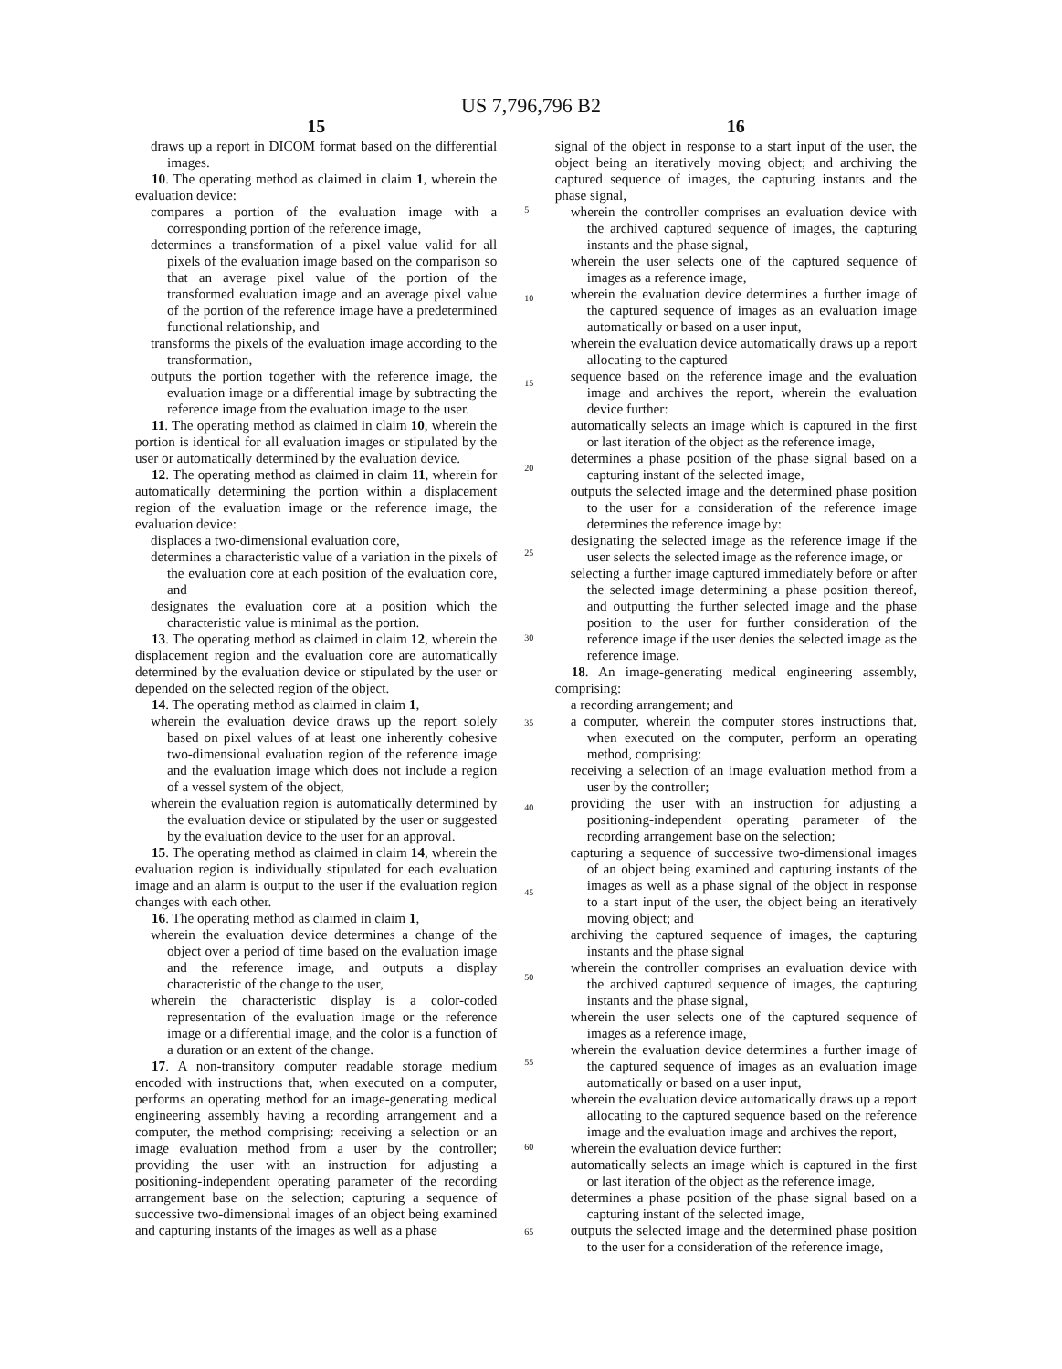US 7,796,796 B2
15
draws up a report in DICOM format based on the differential images.
10. The operating method as claimed in claim 1, wherein the evaluation device:
compares a portion of the evaluation image with a corresponding portion of the reference image,
determines a transformation of a pixel value valid for all pixels of the evaluation image based on the comparison so that an average pixel value of the portion of the transformed evaluation image and an average pixel value of the portion of the reference image have a predetermined functional relationship, and
transforms the pixels of the evaluation image according to the transformation,
outputs the portion together with the reference image, the evaluation image or a differential image by subtracting the reference image from the evaluation image to the user.
11. The operating method as claimed in claim 10, wherein the portion is identical for all evaluation images or stipulated by the user or automatically determined by the evaluation device.
12. The operating method as claimed in claim 11, wherein for automatically determining the portion within a displacement region of the evaluation image or the reference image, the evaluation device:
displaces a two-dimensional evaluation core,
determines a characteristic value of a variation in the pixels of the evaluation core at each position of the evaluation core, and
designates the evaluation core at a position which the characteristic value is minimal as the portion.
13. The operating method as claimed in claim 12, wherein the displacement region and the evaluation core are automatically determined by the evaluation device or stipulated by the user or depended on the selected region of the object.
14. The operating method as claimed in claim 1,
wherein the evaluation device draws up the report solely based on pixel values of at least one inherently cohesive two-dimensional evaluation region of the reference image and the evaluation image which does not include a region of a vessel system of the object,
wherein the evaluation region is automatically determined by the evaluation device or stipulated by the user or suggested by the evaluation device to the user for an approval.
15. The operating method as claimed in claim 14, wherein the evaluation region is individually stipulated for each evaluation image and an alarm is output to the user if the evaluation region changes with each other.
16. The operating method as claimed in claim 1,
wherein the evaluation device determines a change of the object over a period of time based on the evaluation image and the reference image, and outputs a display characteristic of the change to the user,
wherein the characteristic display is a color-coded representation of the evaluation image or the reference image or a differential image, and the color is a function of a duration or an extent of the change.
17. A non-transitory computer readable storage medium encoded with instructions that, when executed on a computer, performs an operating method for an image-generating medical engineering assembly having a recording arrangement and a computer, the method comprising: receiving a selection or an image evaluation method from a user by the controller; providing the user with an instruction for adjusting a positioning-independent operating parameter of the recording arrangement base on the selection; capturing a sequence of successive two-dimensional images of an object being examined and capturing instants of the images as well as a phase
5
10
15
20
25
30
35
40
45
50
55
60
65
16
signal of the object in response to a start input of the user, the object being an iteratively moving object; and archiving the captured sequence of images, the capturing instants and the phase signal,
wherein the controller comprises an evaluation device with the archived captured sequence of images, the capturing instants and the phase signal,
wherein the user selects one of the captured sequence of images as a reference image,
wherein the evaluation device determines a further image of the captured sequence of images as an evaluation image automatically or based on a user input,
wherein the evaluation device automatically draws up a report allocating to the captured
sequence based on the reference image and the evaluation image and archives the report, wherein the evaluation device further:
automatically selects an image which is captured in the first or last iteration of the object as the reference image,
determines a phase position of the phase signal based on a capturing instant of the selected image,
outputs the selected image and the determined phase position to the user for a consideration of the reference image determines the reference image by:
designating the selected image as the reference image if the user selects the selected image as the reference image, or
selecting a further image captured immediately before or after the selected image determining a phase position thereof, and outputting the further selected image and the phase position to the user for further consideration of the reference image if the user denies the selected image as the reference image.
18. An image-generating medical engineering assembly, comprising:
a recording arrangement; and
a computer, wherein the computer stores instructions that, when executed on the computer, perform an operating method, comprising:
receiving a selection of an image evaluation method from a user by the controller;
providing the user with an instruction for adjusting a positioning-independent operating parameter of the recording arrangement base on the selection;
capturing a sequence of successive two-dimensional images of an object being examined and capturing instants of the images as well as a phase signal of the object in response to a start input of the user, the object being an iteratively moving object; and
archiving the captured sequence of images, the capturing instants and the phase signal
wherein the controller comprises an evaluation device with the archived captured sequence of images, the capturing instants and the phase signal,
wherein the user selects one of the captured sequence of images as a reference image,
wherein the evaluation device determines a further image of the captured sequence of images as an evaluation image automatically or based on a user input,
wherein the evaluation device automatically draws up a report allocating to the captured sequence based on the reference image and the evaluation image and archives the report,
wherein the evaluation device further:
automatically selects an image which is captured in the first or last iteration of the object as the reference image,
determines a phase position of the phase signal based on a capturing instant of the selected image,
outputs the selected image and the determined phase position to the user for a consideration of the reference image,